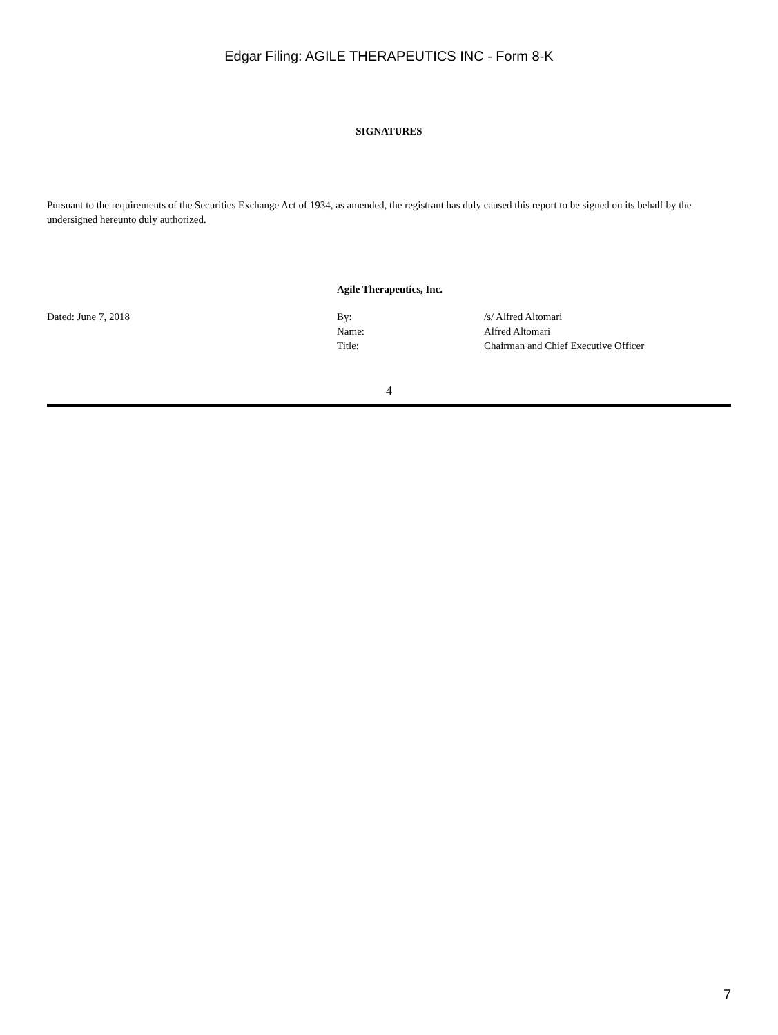Edgar Filing: AGILE THERAPEUTICS INC - Form 8-K
SIGNATURES
Pursuant to the requirements of the Securities Exchange Act of 1934, as amended, the registrant has duly caused this report to be signed on its behalf by the undersigned hereunto duly authorized.
| | Agile Therapeutics, Inc. | |
| Dated: June 7, 2018 | By: Name: Title: | /s/ Alfred Altomari Alfred Altomari Chairman and Chief Executive Officer |
4
7